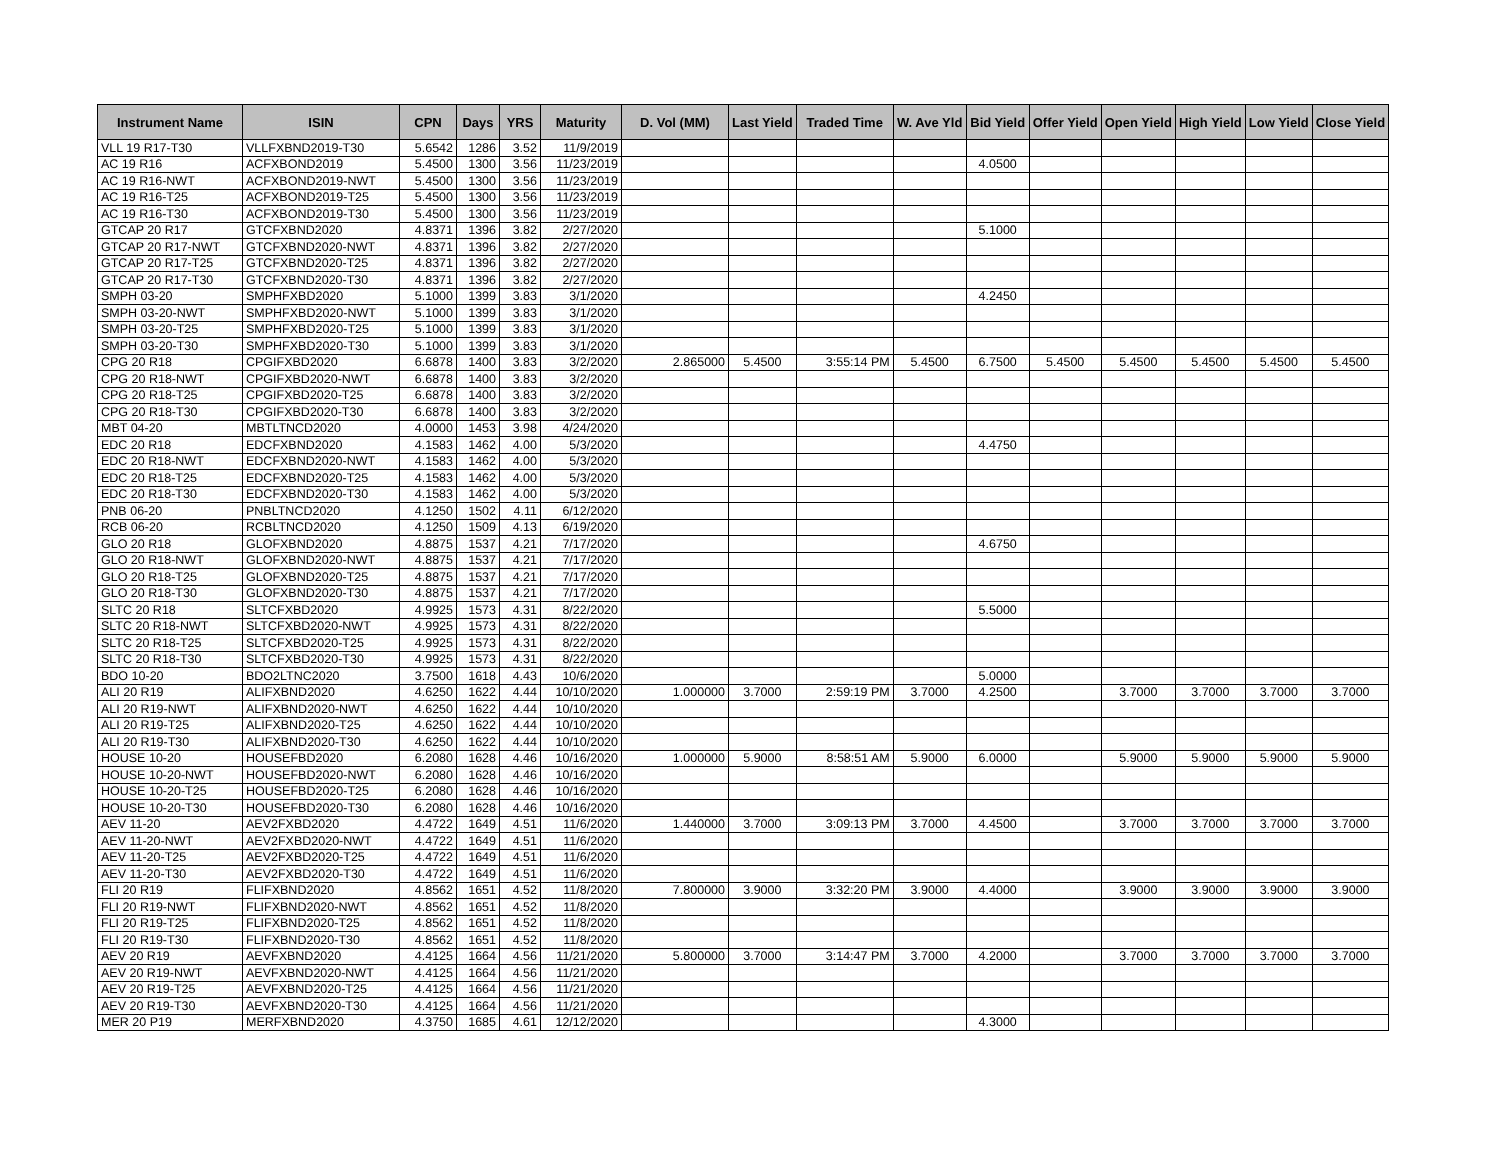| Instrument Name | ISIN | CPN | Days | YRS | Maturity | D. Vol (MM) | Last Yield | Traded Time | W. Ave Yld | Bid Yield | Offer Yield | Open Yield | High Yield | Low Yield | Close Yield |
| --- | --- | --- | --- | --- | --- | --- | --- | --- | --- | --- | --- | --- | --- | --- | --- |
| VLL 19 R17-T30 | VLLFXBND2019-T30 | 5.6542 | 1286 | 3.52 | 11/9/2019 | | | | | | | | | | |
| AC 19 R16 | ACFXBOND2019 | 5.4500 | 1300 | 3.56 | 11/23/2019 | | | | | 4.0500 | | | | | |
| AC 19 R16-NWT | ACFXBOND2019-NWT | 5.4500 | 1300 | 3.56 | 11/23/2019 | | | | | | | | | | |
| AC 19 R16-T25 | ACFXBOND2019-T25 | 5.4500 | 1300 | 3.56 | 11/23/2019 | | | | | | | | | | |
| AC 19 R16-T30 | ACFXBOND2019-T30 | 5.4500 | 1300 | 3.56 | 11/23/2019 | | | | | | | | | | |
| GTCAP 20 R17 | GTCFXBND2020 | 4.8371 | 1396 | 3.82 | 2/27/2020 | | | | | 5.1000 | | | | | |
| GTCAP 20 R17-NWT | GTCFXBND2020-NWT | 4.8371 | 1396 | 3.82 | 2/27/2020 | | | | | | | | | | |
| GTCAP 20 R17-T25 | GTCFXBND2020-T25 | 4.8371 | 1396 | 3.82 | 2/27/2020 | | | | | | | | | | |
| GTCAP 20 R17-T30 | GTCFXBND2020-T30 | 4.8371 | 1396 | 3.82 | 2/27/2020 | | | | | | | | | | |
| SMPH 03-20 | SMPHFXBD2020 | 5.1000 | 1399 | 3.83 | 3/1/2020 | | | | | 4.2450 | | | | | |
| SMPH 03-20-NWT | SMPHFXBD2020-NWT | 5.1000 | 1399 | 3.83 | 3/1/2020 | | | | | | | | | | |
| SMPH 03-20-T25 | SMPHFXBD2020-T25 | 5.1000 | 1399 | 3.83 | 3/1/2020 | | | | | | | | | | |
| SMPH 03-20-T30 | SMPHFXBD2020-T30 | 5.1000 | 1399 | 3.83 | 3/1/2020 | | | | | | | | | | |
| CPG 20 R18 | CPGIFXBD2020 | 6.6878 | 1400 | 3.83 | 3/2/2020 | 2.865000 | 5.4500 | 3:55:14 PM | 5.4500 | 6.7500 | 5.4500 | 5.4500 | 5.4500 | 5.4500 | 5.4500 |
| CPG 20 R18-NWT | CPGIFXBD2020-NWT | 6.6878 | 1400 | 3.83 | 3/2/2020 | | | | | | | | | | |
| CPG 20 R18-T25 | CPGIFXBD2020-T25 | 6.6878 | 1400 | 3.83 | 3/2/2020 | | | | | | | | | | |
| CPG 20 R18-T30 | CPGIFXBD2020-T30 | 6.6878 | 1400 | 3.83 | 3/2/2020 | | | | | | | | | | |
| MBT 04-20 | MBTLTNCD2020 | 4.0000 | 1453 | 3.98 | 4/24/2020 | | | | | | | | | | |
| EDC 20 R18 | EDCFXBND2020 | 4.1583 | 1462 | 4.00 | 5/3/2020 | | | | | 4.4750 | | | | | |
| EDC 20 R18-NWT | EDCFXBND2020-NWT | 4.1583 | 1462 | 4.00 | 5/3/2020 | | | | | | | | | | |
| EDC 20 R18-T25 | EDCFXBND2020-T25 | 4.1583 | 1462 | 4.00 | 5/3/2020 | | | | | | | | | | |
| EDC 20 R18-T30 | EDCFXBND2020-T30 | 4.1583 | 1462 | 4.00 | 5/3/2020 | | | | | | | | | | |
| PNB 06-20 | PNBLTNCD2020 | 4.1250 | 1502 | 4.11 | 6/12/2020 | | | | | | | | | | |
| RCB 06-20 | RCBLTNCD2020 | 4.1250 | 1509 | 4.13 | 6/19/2020 | | | | | | | | | | |
| GLO 20 R18 | GLOFXBND2020 | 4.8875 | 1537 | 4.21 | 7/17/2020 | | | | | 4.6750 | | | | | |
| GLO 20 R18-NWT | GLOFXBND2020-NWT | 4.8875 | 1537 | 4.21 | 7/17/2020 | | | | | | | | | | |
| GLO 20 R18-T25 | GLOFXBND2020-T25 | 4.8875 | 1537 | 4.21 | 7/17/2020 | | | | | | | | | | |
| GLO 20 R18-T30 | GLOFXBND2020-T30 | 4.8875 | 1537 | 4.21 | 7/17/2020 | | | | | | | | | | |
| SLTC 20 R18 | SLTCFXBD2020 | 4.9925 | 1573 | 4.31 | 8/22/2020 | | | | | 5.5000 | | | | | |
| SLTC 20 R18-NWT | SLTCFXBD2020-NWT | 4.9925 | 1573 | 4.31 | 8/22/2020 | | | | | | | | | | |
| SLTC 20 R18-T25 | SLTCFXBD2020-T25 | 4.9925 | 1573 | 4.31 | 8/22/2020 | | | | | | | | | | |
| SLTC 20 R18-T30 | SLTCFXBD2020-T30 | 4.9925 | 1573 | 4.31 | 8/22/2020 | | | | | | | | | | |
| BDO 10-20 | BDO2LTNC2020 | 3.7500 | 1618 | 4.43 | 10/6/2020 | | | | | 5.0000 | | | | | |
| ALI 20 R19 | ALIFXBND2020 | 4.6250 | 1622 | 4.44 | 10/10/2020 | 1.000000 | 3.7000 | 2:59:19 PM | 3.7000 | 4.2500 | | 3.7000 | 3.7000 | 3.7000 | 3.7000 |
| ALI 20 R19-NWT | ALIFXBND2020-NWT | 4.6250 | 1622 | 4.44 | 10/10/2020 | | | | | | | | | | |
| ALI 20 R19-T25 | ALIFXBND2020-T25 | 4.6250 | 1622 | 4.44 | 10/10/2020 | | | | | | | | | | |
| ALI 20 R19-T30 | ALIFXBND2020-T30 | 4.6250 | 1622 | 4.44 | 10/10/2020 | | | | | | | | | | |
| HOUSE 10-20 | HOUSEFBD2020 | 6.2080 | 1628 | 4.46 | 10/16/2020 | 1.000000 | 5.9000 | 8:58:51 AM | 5.9000 | 6.0000 | | 5.9000 | 5.9000 | 5.9000 | 5.9000 |
| HOUSE 10-20-NWT | HOUSEFBD2020-NWT | 6.2080 | 1628 | 4.46 | 10/16/2020 | | | | | | | | | | |
| HOUSE 10-20-T25 | HOUSEFBD2020-T25 | 6.2080 | 1628 | 4.46 | 10/16/2020 | | | | | | | | | | |
| HOUSE 10-20-T30 | HOUSEFBD2020-T30 | 6.2080 | 1628 | 4.46 | 10/16/2020 | | | | | | | | | | |
| AEV 11-20 | AEV2FXBD2020 | 4.4722 | 1649 | 4.51 | 11/6/2020 | 1.440000 | 3.7000 | 3:09:13 PM | 3.7000 | 4.4500 | | 3.7000 | 3.7000 | 3.7000 | 3.7000 |
| AEV 11-20-NWT | AEV2FXBD2020-NWT | 4.4722 | 1649 | 4.51 | 11/6/2020 | | | | | | | | | | |
| AEV 11-20-T25 | AEV2FXBD2020-T25 | 4.4722 | 1649 | 4.51 | 11/6/2020 | | | | | | | | | | |
| AEV 11-20-T30 | AEV2FXBD2020-T30 | 4.4722 | 1649 | 4.51 | 11/6/2020 | | | | | | | | | | |
| FLI 20 R19 | FLIFXBND2020 | 4.8562 | 1651 | 4.52 | 11/8/2020 | 7.800000 | 3.9000 | 3:32:20 PM | 3.9000 | 4.4000 | | 3.9000 | 3.9000 | 3.9000 | 3.9000 |
| FLI 20 R19-NWT | FLIFXBND2020-NWT | 4.8562 | 1651 | 4.52 | 11/8/2020 | | | | | | | | | | |
| FLI 20 R19-T25 | FLIFXBND2020-T25 | 4.8562 | 1651 | 4.52 | 11/8/2020 | | | | | | | | | | |
| FLI 20 R19-T30 | FLIFXBND2020-T30 | 4.8562 | 1651 | 4.52 | 11/8/2020 | | | | | | | | | | |
| AEV 20 R19 | AEVFXBND2020 | 4.4125 | 1664 | 4.56 | 11/21/2020 | 5.800000 | 3.7000 | 3:14:47 PM | 3.7000 | 4.2000 | | 3.7000 | 3.7000 | 3.7000 | 3.7000 |
| AEV 20 R19-NWT | AEVFXBND2020-NWT | 4.4125 | 1664 | 4.56 | 11/21/2020 | | | | | | | | | | |
| AEV 20 R19-T25 | AEVFXBND2020-T25 | 4.4125 | 1664 | 4.56 | 11/21/2020 | | | | | | | | | | |
| AEV 20 R19-T30 | AEVFXBND2020-T30 | 4.4125 | 1664 | 4.56 | 11/21/2020 | | | | | | | | | | |
| MER 20 P19 | MERFXBND2020 | 4.3750 | 1685 | 4.61 | 12/12/2020 | | | | | 4.3000 | | | | | |